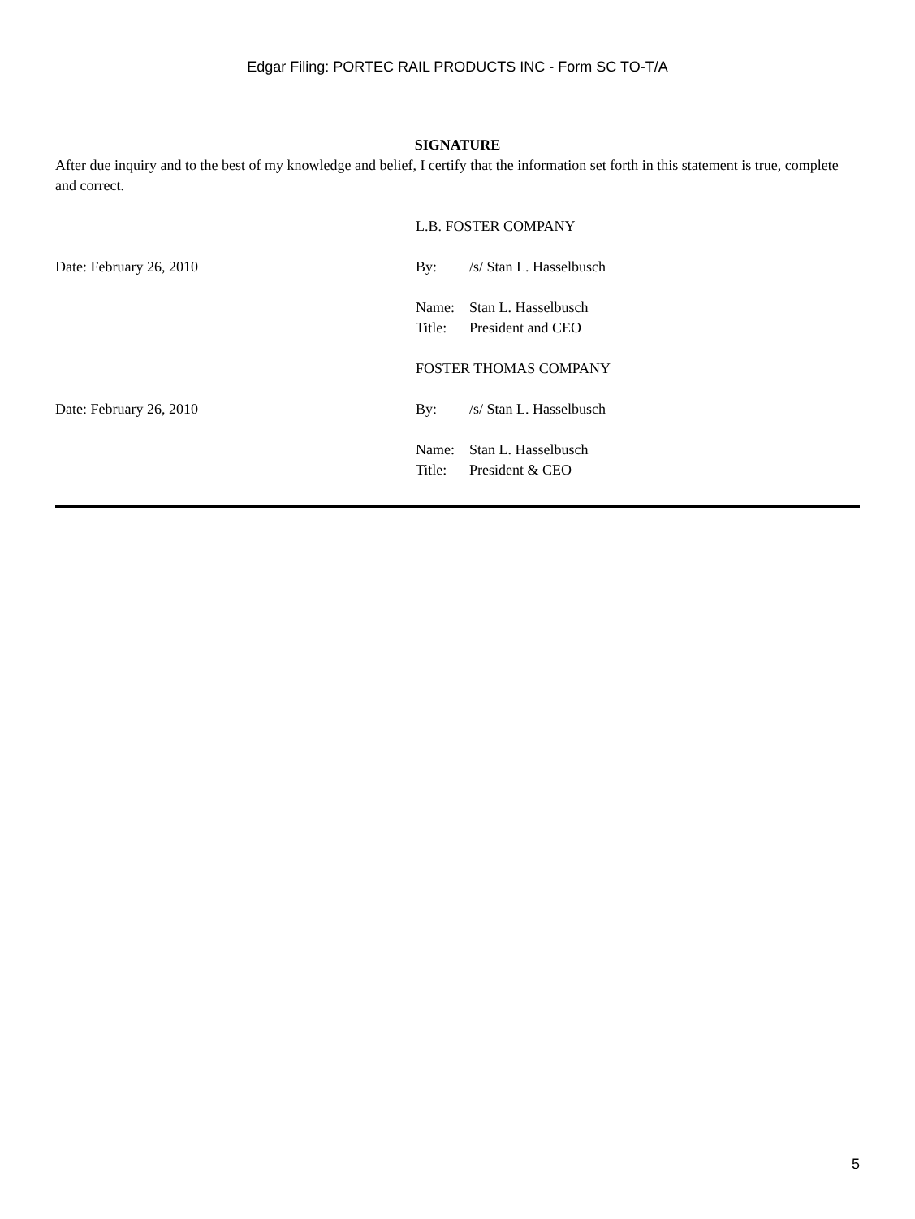Edgar Filing: PORTEC RAIL PRODUCTS INC - Form SC TO-T/A
SIGNATURE
After due inquiry and to the best of my knowledge and belief, I certify that the information set forth in this statement is true, complete and correct.
L.B. FOSTER COMPANY
Date: February 26, 2010 By: /s/ Stan L. Hasselbusch
Name: Stan L. Hasselbusch
Title: President and CEO
FOSTER THOMAS COMPANY
Date: February 26, 2010 By: /s/ Stan L. Hasselbusch
Name: Stan L. Hasselbusch
Title: President & CEO
5